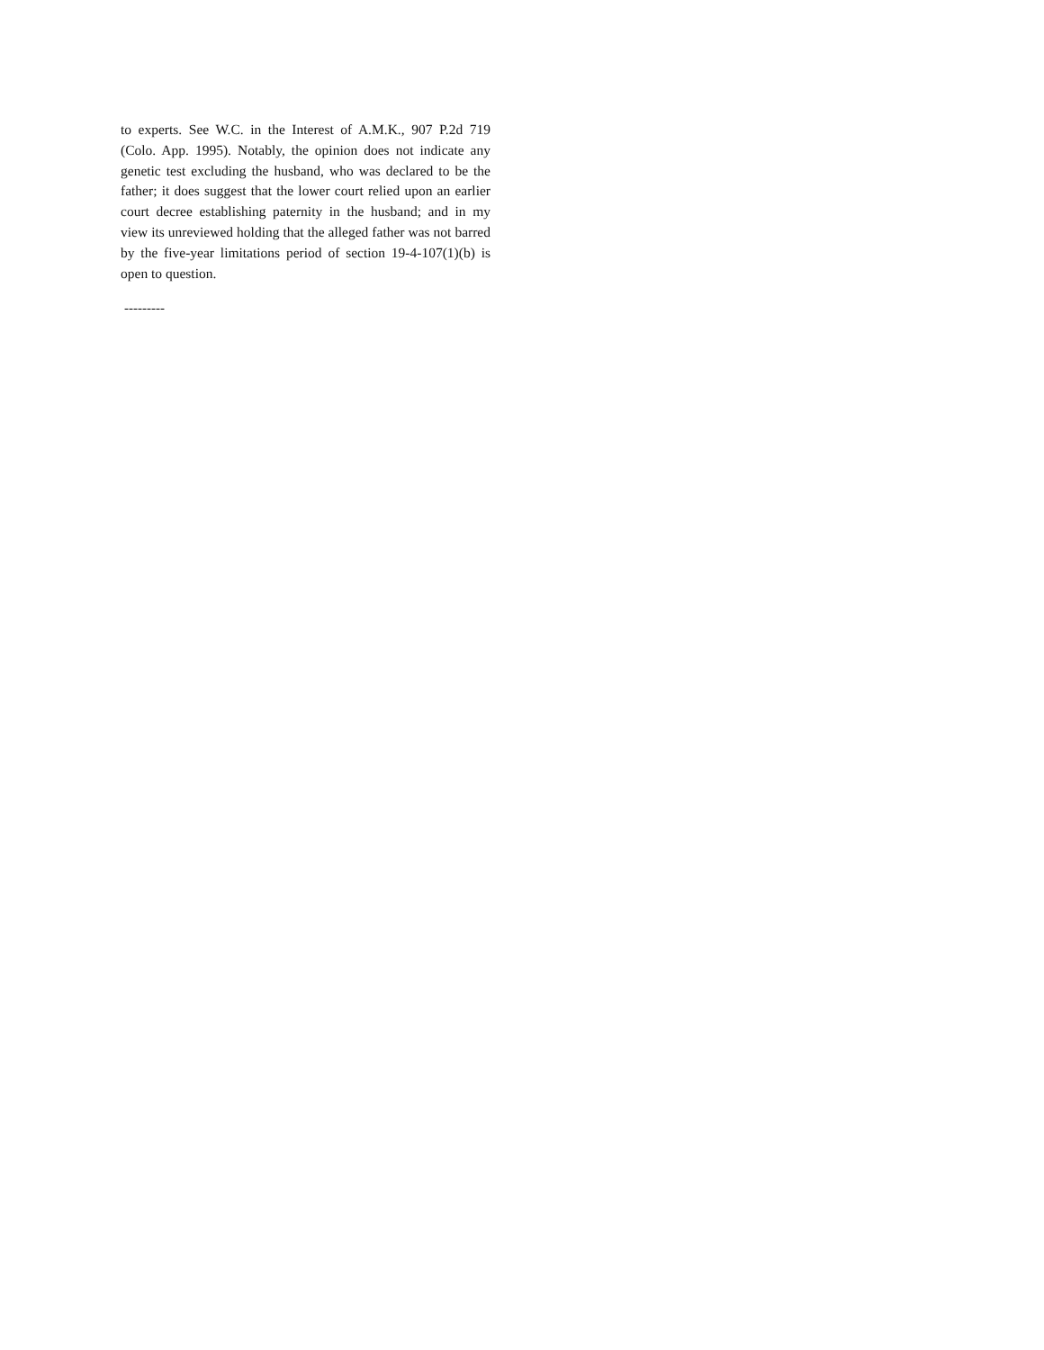to experts. See W.C. in the Interest of A.M.K., 907 P.2d 719 (Colo. App. 1995). Notably, the opinion does not indicate any genetic test excluding the husband, who was declared to be the father; it does suggest that the lower court relied upon an earlier court decree establishing paternity in the husband; and in my view its unreviewed holding that the alleged father was not barred by the five-year limitations period of section 19-4-107(1)(b) is open to question.
---------